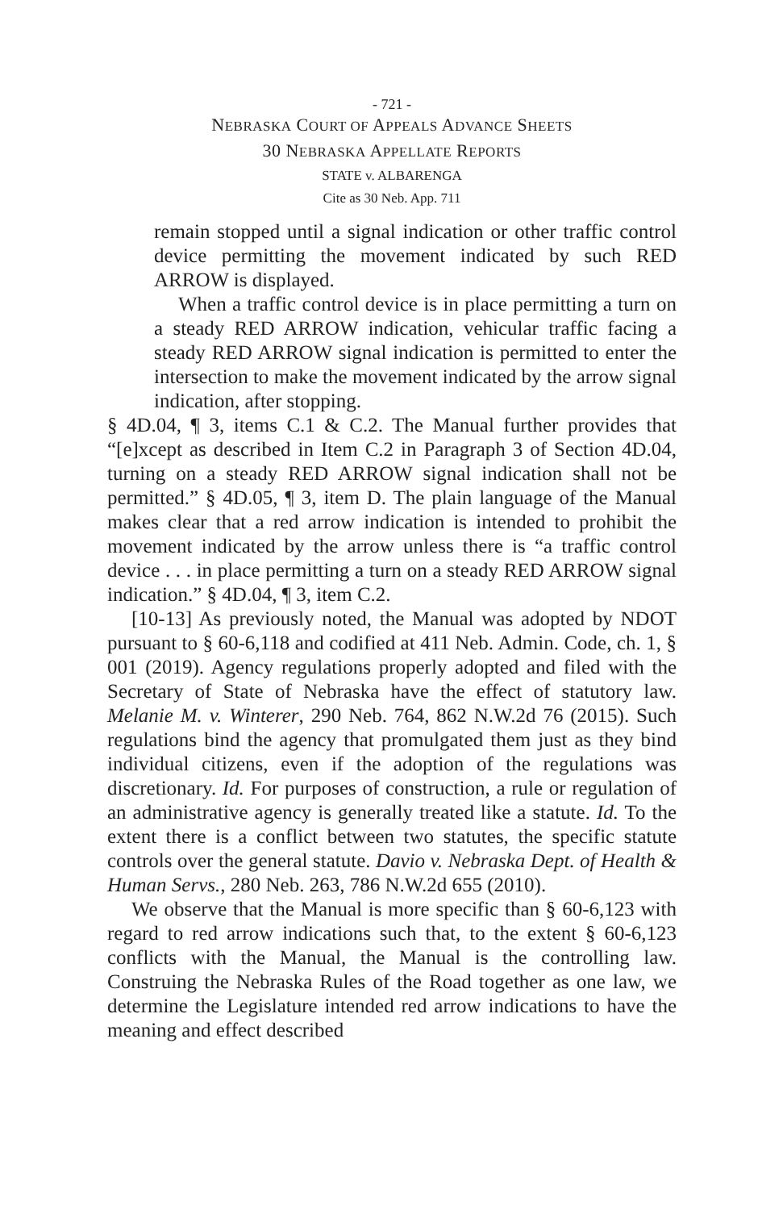- 721 -
NEBRASKA COURT OF APPEALS ADVANCE SHEETS
30 NEBRASKA APPELLATE REPORTS
STATE v. ALBARENGA
Cite as 30 Neb. App. 711
remain stopped until a signal indication or other traffic control device permitting the movement indicated by such RED ARROW is displayed.
When a traffic control device is in place permitting a turn on a steady RED ARROW indication, vehicular traffic facing a steady RED ARROW signal indication is permitted to enter the intersection to make the movement indicated by the arrow signal indication, after stopping.
§ 4D.04, ¶ 3, items C.1 & C.2. The Manual further provides that “[e]xcept as described in Item C.2 in Paragraph 3 of Section 4D.04, turning on a steady RED ARROW signal indication shall not be permitted.” § 4D.05, ¶ 3, item D. The plain language of the Manual makes clear that a red arrow indication is intended to prohibit the movement indicated by the arrow unless there is “a traffic control device . . . in place permitting a turn on a steady RED ARROW signal indication.” § 4D.04, ¶ 3, item C.2.
[10-13] As previously noted, the Manual was adopted by NDOT pursuant to § 60-6,118 and codified at 411 Neb. Admin. Code, ch. 1, § 001 (2019). Agency regulations properly adopted and filed with the Secretary of State of Nebraska have the effect of statutory law. Melanie M. v. Winterer, 290 Neb. 764, 862 N.W.2d 76 (2015). Such regulations bind the agency that promulgated them just as they bind individual citizens, even if the adoption of the regulations was discretionary. Id. For purposes of construction, a rule or regulation of an administrative agency is generally treated like a statute. Id. To the extent there is a conflict between two statutes, the specific statute controls over the general statute. Davio v. Nebraska Dept. of Health & Human Servs., 280 Neb. 263, 786 N.W.2d 655 (2010).
We observe that the Manual is more specific than § 60-6,123 with regard to red arrow indications such that, to the extent § 60-6,123 conflicts with the Manual, the Manual is the controlling law. Construing the Nebraska Rules of the Road together as one law, we determine the Legislature intended red arrow indications to have the meaning and effect described